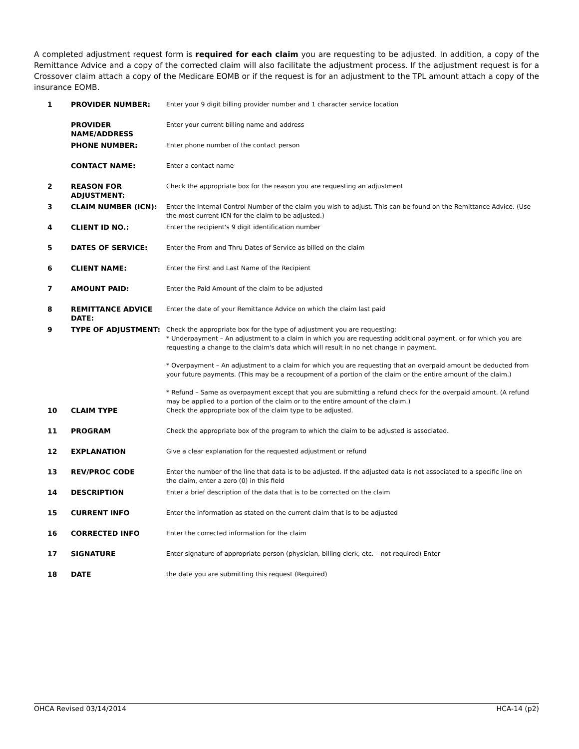A completed adjustment request form is required for each claim you are requesting to be adjusted. In addition, a copy of the Remittance Advice and a copy of the corrected claim will also facilitate the adjustment process. If the adjustment request is for a Crossover claim attach a copy of the Medicare EOMB or if the request is for an adjustment to the TPL amount attach a copy of the insurance EOMB.
| 1 | PROVIDER NUMBER: | Enter your 9 digit billing provider number and 1 character service location |
| | PROVIDER NAME/ADDRESS | Enter your current billing name and address |
| | PHONE NUMBER: | Enter phone number of the contact person |
| | CONTACT NAME: | Enter a contact name |
| 2 | REASON FOR ADJUSTMENT: | Check the appropriate box for the reason you are requesting an adjustment |
| 3 | CLAIM NUMBER (ICN): | Enter the Internal Control Number of the claim you wish to adjust. This can be found on the Remittance Advice. (Use the most current ICN for the claim to be adjusted.) |
| 4 | CLIENT ID NO.: | Enter the recipient's 9 digit identification number |
| 5 | DATES OF SERVICE: | Enter the From and Thru Dates of Service as billed on the claim |
| 6 | CLIENT NAME: | Enter the First and Last Name of the Recipient |
| 7 | AMOUNT PAID: | Enter the Paid Amount of the claim to be adjusted |
| 8 | REMITTANCE ADVICE DATE: | Enter the date of your Remittance Advice on which the claim last paid |
| 9 | TYPE OF ADJUSTMENT: | Check the appropriate box for the type of adjustment you are requesting: * Underpayment – An adjustment to a claim in which you are requesting additional payment, or for which you are requesting a change to the claim's data which will result in no net change in payment. * Overpayment – An adjustment to a claim for which you are requesting that an overpaid amount be deducted from your future payments. (This may be a recoupment of a portion of the claim or the entire amount of the claim.) * Refund – Same as overpayment except that you are submitting a refund check for the overpaid amount. (A refund may be applied to a portion of the claim or to the entire amount of the claim.) |
| 10 | CLAIM TYPE | Check the appropriate box of the claim type to be adjusted. |
| 11 | PROGRAM | Check the appropriate box of the program to which the claim to be adjusted is associated. |
| 12 | EXPLANATION | Give a clear explanation for the requested adjustment or refund |
| 13 | REV/PROC CODE | Enter the number of the line that data is to be adjusted. If the adjusted data is not associated to a specific line on the claim, enter a zero (0) in this field |
| 14 | DESCRIPTION | Enter a brief description of the data that is to be corrected on the claim |
| 15 | CURRENT INFO | Enter the information as stated on the current claim that is to be adjusted |
| 16 | CORRECTED INFO | Enter the corrected information for the claim |
| 17 | SIGNATURE | Enter signature of appropriate person (physician, billing clerk, etc. – not required) Enter |
| 18 | DATE | the date you are submitting this request (Required) |
OHCA Revised 03/14/2014 HCA-14 (p2)